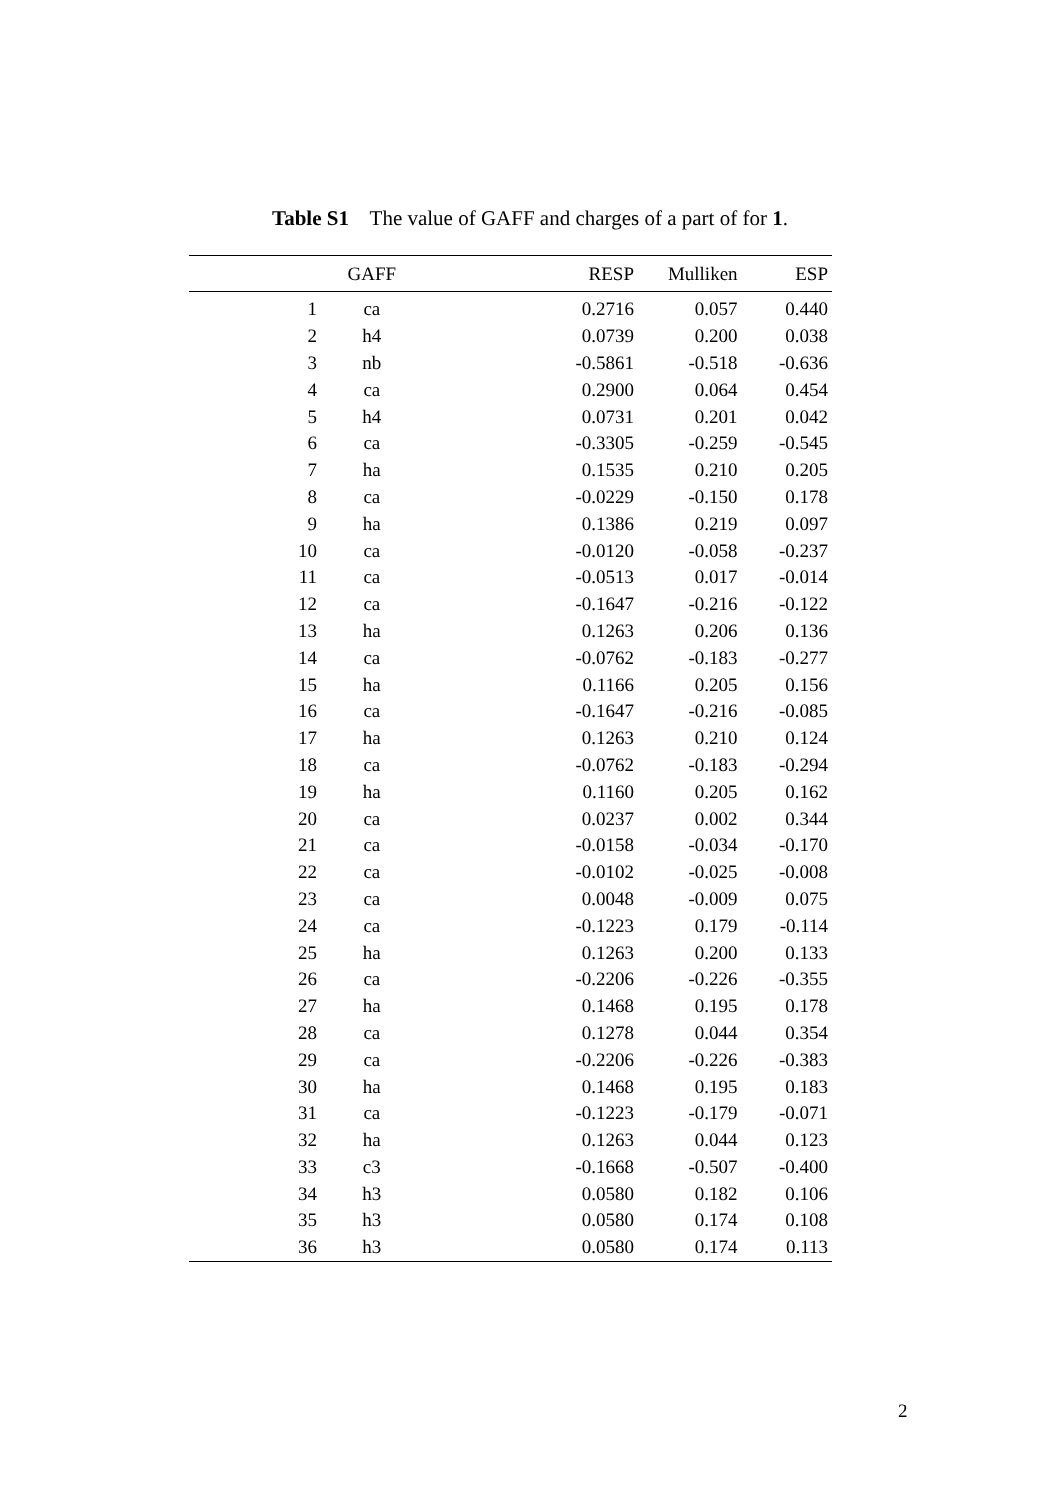Table S1 The value of GAFF and charges of a part of for 1.
| | GAFF | RESP | Mulliken | ESP |
| --- | --- | --- | --- | --- |
| 1 | ca | 0.2716 | 0.057 | 0.440 |
| 2 | h4 | 0.0739 | 0.200 | 0.038 |
| 3 | nb | -0.5861 | -0.518 | -0.636 |
| 4 | ca | 0.2900 | 0.064 | 0.454 |
| 5 | h4 | 0.0731 | 0.201 | 0.042 |
| 6 | ca | -0.3305 | -0.259 | -0.545 |
| 7 | ha | 0.1535 | 0.210 | 0.205 |
| 8 | ca | -0.0229 | -0.150 | 0.178 |
| 9 | ha | 0.1386 | 0.219 | 0.097 |
| 10 | ca | -0.0120 | -0.058 | -0.237 |
| 11 | ca | -0.0513 | 0.017 | -0.014 |
| 12 | ca | -0.1647 | -0.216 | -0.122 |
| 13 | ha | 0.1263 | 0.206 | 0.136 |
| 14 | ca | -0.0762 | -0.183 | -0.277 |
| 15 | ha | 0.1166 | 0.205 | 0.156 |
| 16 | ca | -0.1647 | -0.216 | -0.085 |
| 17 | ha | 0.1263 | 0.210 | 0.124 |
| 18 | ca | -0.0762 | -0.183 | -0.294 |
| 19 | ha | 0.1160 | 0.205 | 0.162 |
| 20 | ca | 0.0237 | 0.002 | 0.344 |
| 21 | ca | -0.0158 | -0.034 | -0.170 |
| 22 | ca | -0.0102 | -0.025 | -0.008 |
| 23 | ca | 0.0048 | -0.009 | 0.075 |
| 24 | ca | -0.1223 | 0.179 | -0.114 |
| 25 | ha | 0.1263 | 0.200 | 0.133 |
| 26 | ca | -0.2206 | -0.226 | -0.355 |
| 27 | ha | 0.1468 | 0.195 | 0.178 |
| 28 | ca | 0.1278 | 0.044 | 0.354 |
| 29 | ca | -0.2206 | -0.226 | -0.383 |
| 30 | ha | 0.1468 | 0.195 | 0.183 |
| 31 | ca | -0.1223 | -0.179 | -0.071 |
| 32 | ha | 0.1263 | 0.044 | 0.123 |
| 33 | c3 | -0.1668 | -0.507 | -0.400 |
| 34 | h3 | 0.0580 | 0.182 | 0.106 |
| 35 | h3 | 0.0580 | 0.174 | 0.108 |
| 36 | h3 | 0.0580 | 0.174 | 0.113 |
2